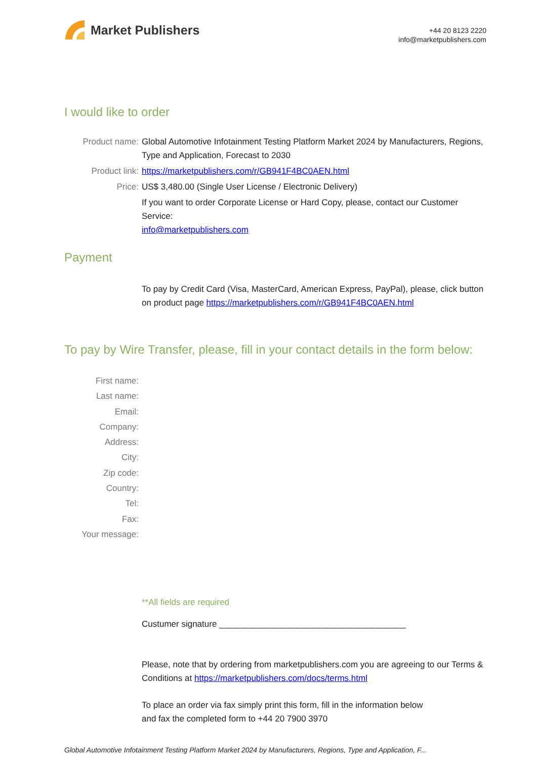Market Publishers
+44 20 8123 2220
info@marketpublishers.com
I would like to order
Product name: Global Automotive Infotainment Testing Platform Market 2024 by Manufacturers, Regions, Type and Application, Forecast to 2030
Product link: https://marketpublishers.com/r/GB941F4BC0AEN.html
Price: US$ 3,480.00 (Single User License / Electronic Delivery)
If you want to order Corporate License or Hard Copy, please, contact our Customer Service:
info@marketpublishers.com
Payment
To pay by Credit Card (Visa, MasterCard, American Express, PayPal), please, click button on product page https://marketpublishers.com/r/GB941F4BC0AEN.html
To pay by Wire Transfer, please, fill in your contact details in the form below:
First name:
Last name:
Email:
Company:
Address:
City:
Zip code:
Country:
Tel:
Fax:
Your message:
**All fields are required
Custumer signature _______________________________________
Please, note that by ordering from marketpublishers.com you are agreeing to our Terms & Conditions at https://marketpublishers.com/docs/terms.html
To place an order via fax simply print this form, fill in the information below
and fax the completed form to +44 20 7900 3970
Global Automotive Infotainment Testing Platform Market 2024 by Manufacturers, Regions, Type and Application, F...